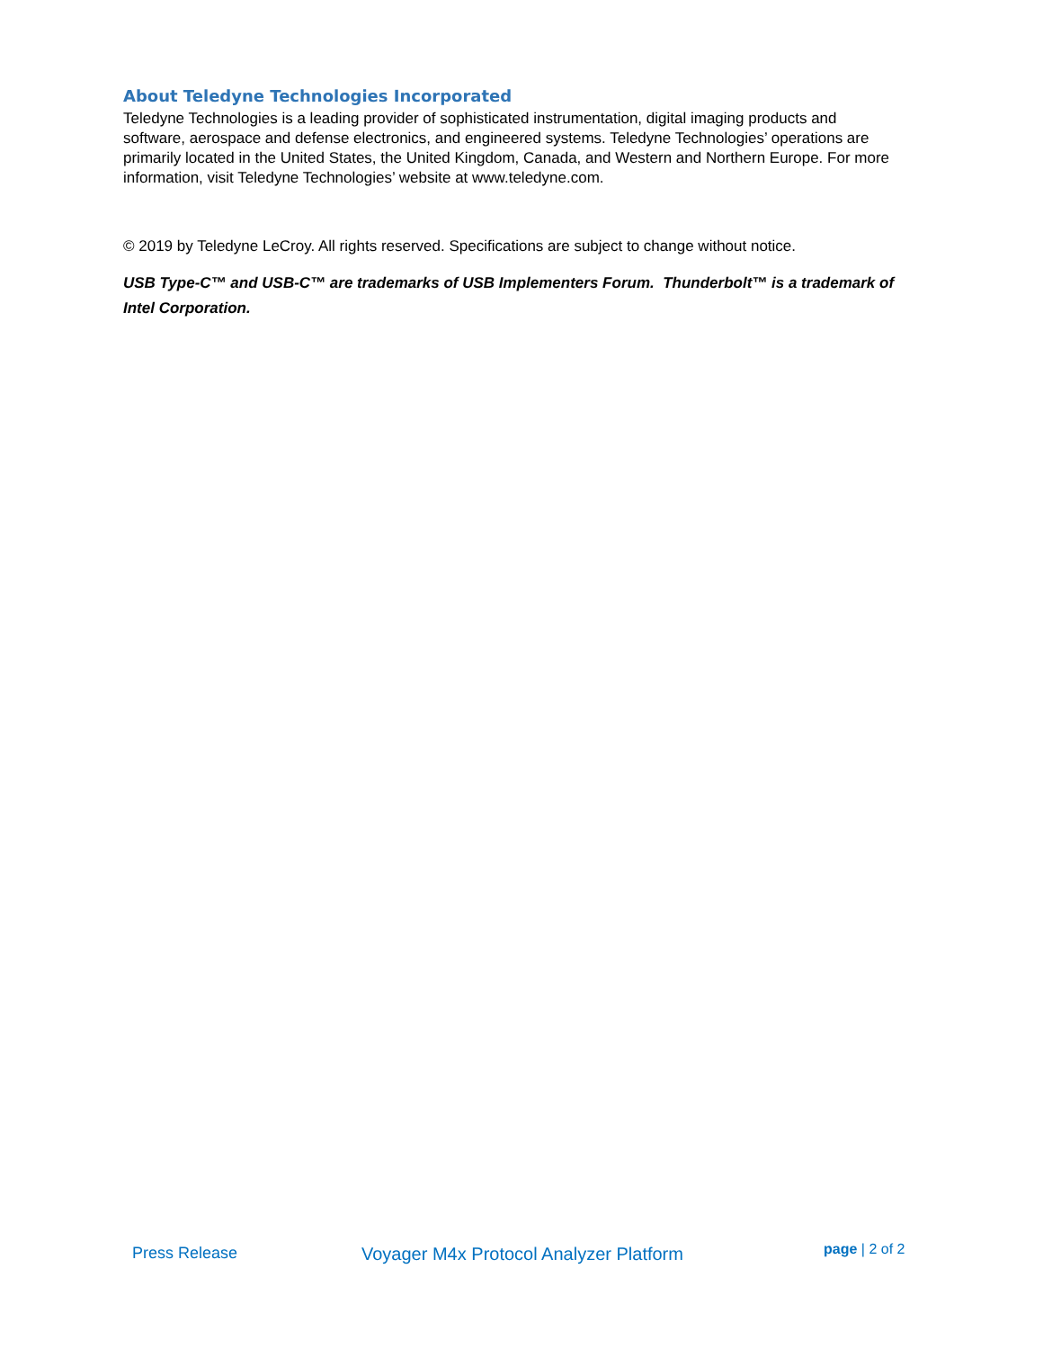About Teledyne Technologies Incorporated
Teledyne Technologies is a leading provider of sophisticated instrumentation, digital imaging products and software, aerospace and defense electronics, and engineered systems. Teledyne Technologies’ operations are primarily located in the United States, the United Kingdom, Canada, and Western and Northern Europe. For more information, visit Teledyne Technologies’ website at www.teledyne.com.
© 2019 by Teledyne LeCroy. All rights reserved. Specifications are subject to change without notice.
USB Type-C™ and USB-C™ are trademarks of USB Implementers Forum. Thunderbolt™ is a trademark of Intel Corporation.
Press Release Voyager M4x Protocol Analyzer Platform
page | 2 of 2